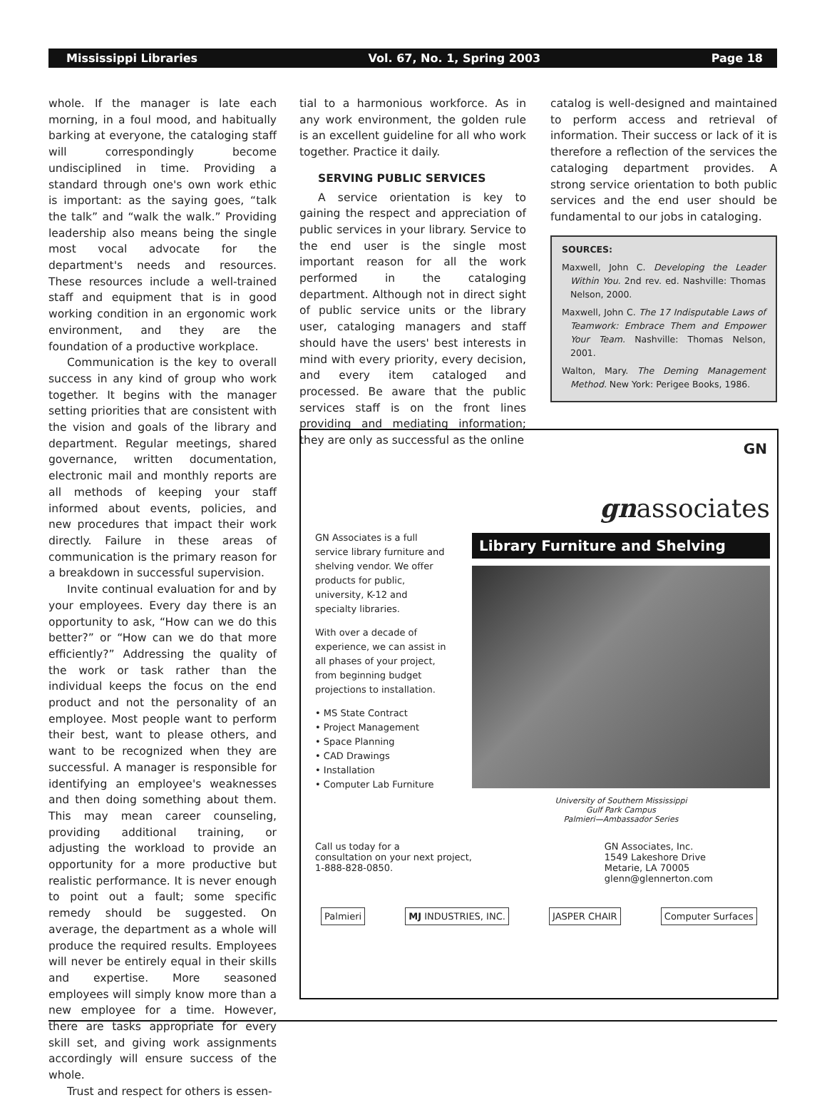Mississippi Libraries Vol. 67, No. 1, Spring 2003 Page 18
whole. If the manager is late each morning, in a foul mood, and habitually barking at everyone, the cataloging staff will correspondingly become undisciplined in time. Providing a standard through one's own work ethic is important: as the saying goes, “talk the talk” and “walk the walk.” Providing leadership also means being the single most vocal advocate for the department's needs and resources. These resources include a well-trained staff and equipment that is in good working condition in an ergonomic work environment, and they are the foundation of a productive workplace.
Communication is the key to overall success in any kind of group who work together. It begins with the manager setting priorities that are consistent with the vision and goals of the library and department. Regular meetings, shared governance, written documentation, electronic mail and monthly reports are all methods of keeping your staff informed about events, policies, and new procedures that impact their work directly. Failure in these areas of communication is the primary reason for a breakdown in successful supervision.
Invite continual evaluation for and by your employees. Every day there is an opportunity to ask, “How can we do this better?” or “How can we do that more efficiently?” Addressing the quality of the work or task rather than the individual keeps the focus on the end product and not the personality of an employee. Most people want to perform their best, want to please others, and want to be recognized when they are successful. A manager is responsible for identifying an employee's weaknesses and then doing something about them. This may mean career counseling, providing additional training, or adjusting the workload to provide an opportunity for a more productive but realistic performance. It is never enough to point out a fault; some specific remedy should be suggested. On average, the department as a whole will produce the required results. Employees will never be entirely equal in their skills and expertise. More seasoned employees will simply know more than a new employee for a time. However, there are tasks appropriate for every skill set, and giving work assignments accordingly will ensure success of the whole.
Trust and respect for others is essen-
tial to a harmonious workforce. As in any work environment, the golden rule is an excellent guideline for all who work together. Practice it daily.
SERVING PUBLIC SERVICES
A service orientation is key to gaining the respect and appreciation of public services in your library. Service to the end user is the single most important reason for all the work performed in the cataloging department. Although not in direct sight of public service units or the library user, cataloging managers and staff should have the users' best interests in mind with every priority, every decision, and every item cataloged and processed. Be aware that the public services staff is on the front lines providing and mediating information; they are only as successful as the online
catalog is well-designed and maintained to perform access and retrieval of information. Their success or lack of it is therefore a reflection of the services the cataloging department provides. A strong service orientation to both public services and the end user should be fundamental to our jobs in cataloging.
SOURCES:
Maxwell, John C. Developing the Leader Within You. 2nd rev. ed. Nashville: Thomas Nelson, 2000.
Maxwell, John C. The 17 Indisputable Laws of Teamwork: Embrace Them and Empower Your Team. Nashville: Thomas Nelson, 2001.
Walton, Mary. The Deming Management Method. New York: Perigee Books, 1986.
GN
GN Associates is a full service library furniture and shelving vendor. We offer products for public, university, K-12 and specialty libraries.
With over a decade of experience, we can assist in all phases of your project, from beginning budget projections to installation.
• MS State Contract
• Project Management
• Space Planning
• CAD Drawings
• Installation
• Computer Lab Furniture
gnassociates
Library Furniture and Shelving
University of Southern Mississippi
Gulf Park Campus
Palmieri—Ambassador Series
Call us today for a
consultation on your next project,
1-888-828-0850.
GN Associates, Inc.
1549 Lakeshore Drive
Metarie, LA 70005
glenn@glennerton.com
Palmieri MJ INDUSTRIES, INC. JASPER CHAIR Computer Surfaces